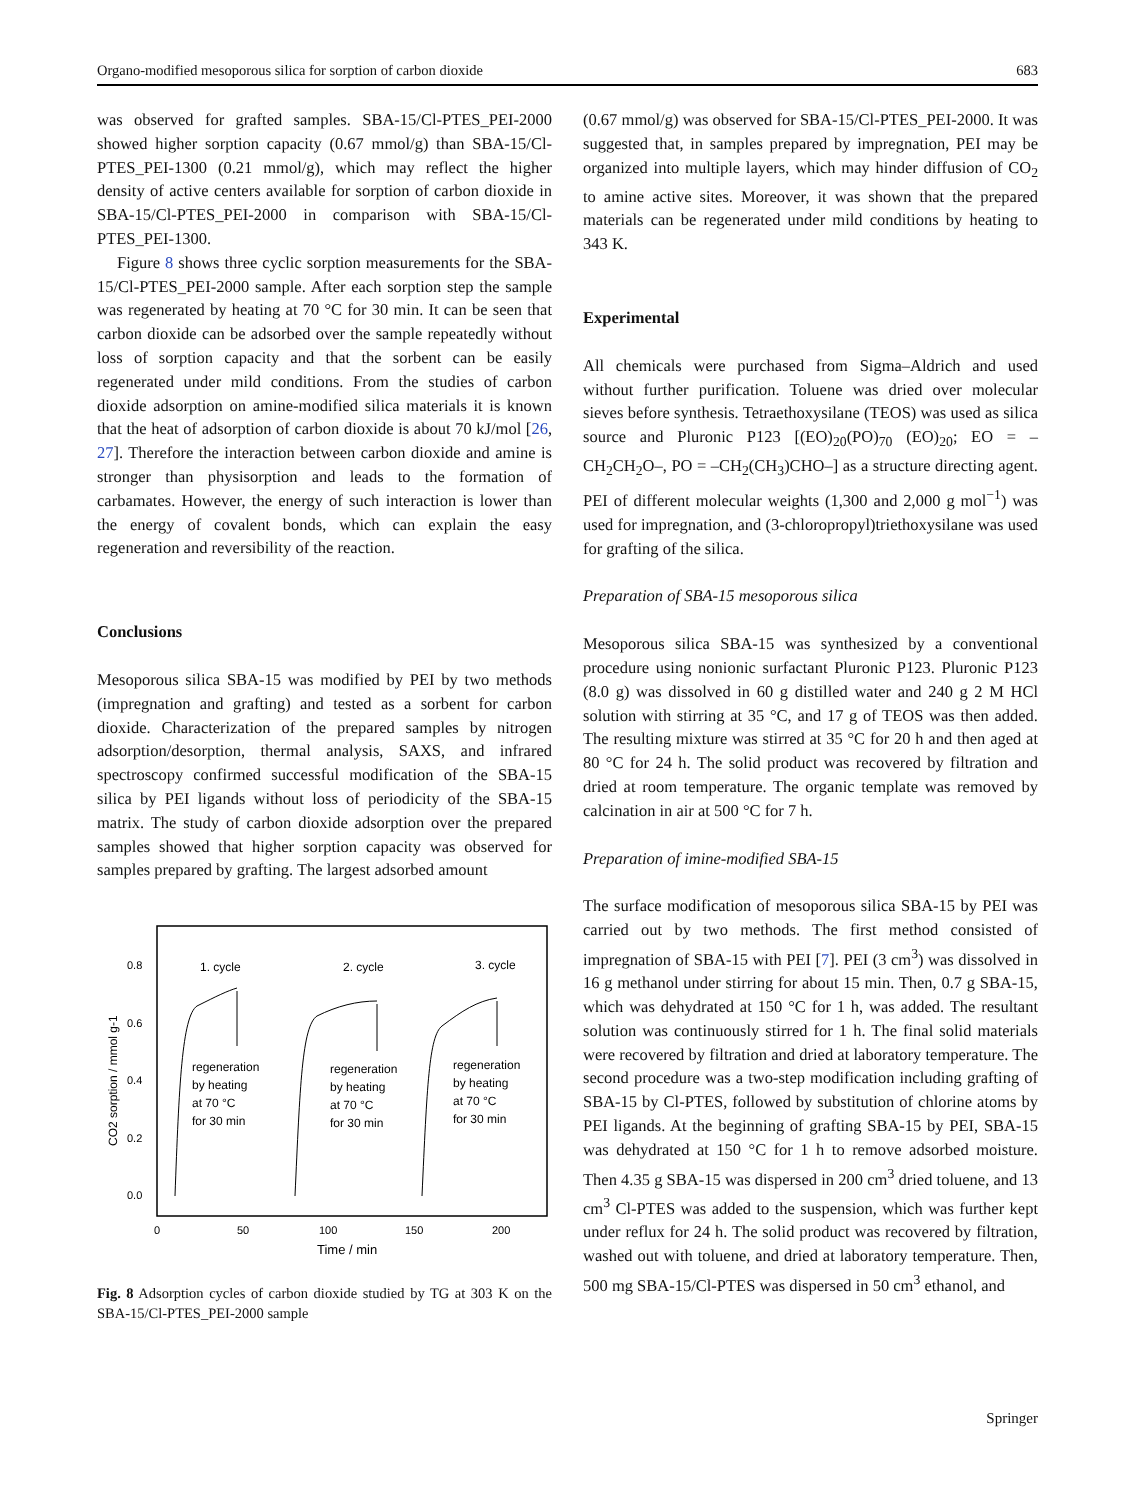Organo-modified mesoporous silica for sorption of carbon dioxide 683
was observed for grafted samples. SBA-15/Cl-PTES_PEI-2000 showed higher sorption capacity (0.67 mmol/g) than SBA-15/Cl-PTES_PEI-1300 (0.21 mmol/g), which may reflect the higher density of active centers available for sorption of carbon dioxide in SBA-15/Cl-PTES_PEI-2000 in comparison with SBA-15/Cl-PTES_PEI-1300.
Figure 8 shows three cyclic sorption measurements for the SBA-15/Cl-PTES_PEI-2000 sample. After each sorption step the sample was regenerated by heating at 70 °C for 30 min. It can be seen that carbon dioxide can be adsorbed over the sample repeatedly without loss of sorption capacity and that the sorbent can be easily regenerated under mild conditions. From the studies of carbon dioxide adsorption on amine-modified silica materials it is known that the heat of adsorption of carbon dioxide is about 70 kJ/mol [26, 27]. Therefore the interaction between carbon dioxide and amine is stronger than physisorption and leads to the formation of carbamates. However, the energy of such interaction is lower than the energy of covalent bonds, which can explain the easy regeneration and reversibility of the reaction.
Conclusions
Mesoporous silica SBA-15 was modified by PEI by two methods (impregnation and grafting) and tested as a sorbent for carbon dioxide. Characterization of the prepared samples by nitrogen adsorption/desorption, thermal analysis, SAXS, and infrared spectroscopy confirmed successful modification of the SBA-15 silica by PEI ligands without loss of periodicity of the SBA-15 matrix. The study of carbon dioxide adsorption over the prepared samples showed that higher sorption capacity was observed for samples prepared by grafting. The largest adsorbed amount
0.8
0.6
0.4
0.2
0.0
0
50
100
150
200
Time / min
CO2 sorption / mmol g-1
1. cycle
2. cycle
3. cycle
regeneration
by heating
at 70 °C
for 30 min
regeneration
by heating
at 70 °C
for 30 min
regeneration
by heating
at 70 °C
for 30 min
Fig. 8 Adsorption cycles of carbon dioxide studied by TG at 303 K on the SBA-15/Cl-PTES_PEI-2000 sample
(0.67 mmol/g) was observed for SBA-15/Cl-PTES_PEI-2000. It was suggested that, in samples prepared by impregnation, PEI may be organized into multiple layers, which may hinder diffusion of CO<sub>2</sub> to amine active sites. Moreover, it was shown that the prepared materials can be regenerated under mild conditions by heating to 343 K.
Experimental
All chemicals were purchased from Sigma–Aldrich and used without further purification. Toluene was dried over molecular sieves before synthesis. Tetraethoxysilane (TEOS) was used as silica source and Pluronic P123 [(EO)<sub>20</sub>(PO)<sub>70</sub> (EO)<sub>20</sub>; EO = –CH<sub>2</sub>CH<sub>2</sub>O–, PO = –CH<sub>2</sub>(CH<sub>3</sub>)CHO–] as a structure directing agent. PEI of different molecular weights (1,300 and 2,000 g mol<sup>−1</sup>) was used for impregnation, and (3-chloropropyl)triethoxysilane was used for grafting of the silica.
Preparation of SBA-15 mesoporous silica
Mesoporous silica SBA-15 was synthesized by a conventional procedure using nonionic surfactant Pluronic P123. Pluronic P123 (8.0 g) was dissolved in 60 g distilled water and 240 g 2 M HCl solution with stirring at 35 °C, and 17 g of TEOS was then added. The resulting mixture was stirred at 35 °C for 20 h and then aged at 80 °C for 24 h. The solid product was recovered by filtration and dried at room temperature. The organic template was removed by calcination in air at 500 °C for 7 h.
Preparation of imine-modified SBA-15
The surface modification of mesoporous silica SBA-15 by PEI was carried out by two methods. The first method consisted of impregnation of SBA-15 with PEI [7]. PEI (3 cm<sup>3</sup>) was dissolved in 16 g methanol under stirring for about 15 min. Then, 0.7 g SBA-15, which was dehydrated at 150 °C for 1 h, was added. The resultant solution was continuously stirred for 1 h. The final solid materials were recovered by filtration and dried at laboratory temperature. The second procedure was a two-step modification including grafting of SBA-15 by Cl-PTES, followed by substitution of chlorine atoms by PEI ligands. At the beginning of grafting SBA-15 by PEI, SBA-15 was dehydrated at 150 °C for 1 h to remove adsorbed moisture. Then 4.35 g SBA-15 was dispersed in 200 cm<sup>3</sup> dried toluene, and 13 cm<sup>3</sup> Cl-PTES was added to the suspension, which was further kept under reflux for 24 h. The solid product was recovered by filtration, washed out with toluene, and dried at laboratory temperature. Then, 500 mg SBA-15/Cl-PTES was dispersed in 50 cm<sup>3</sup> ethanol, and
Springer